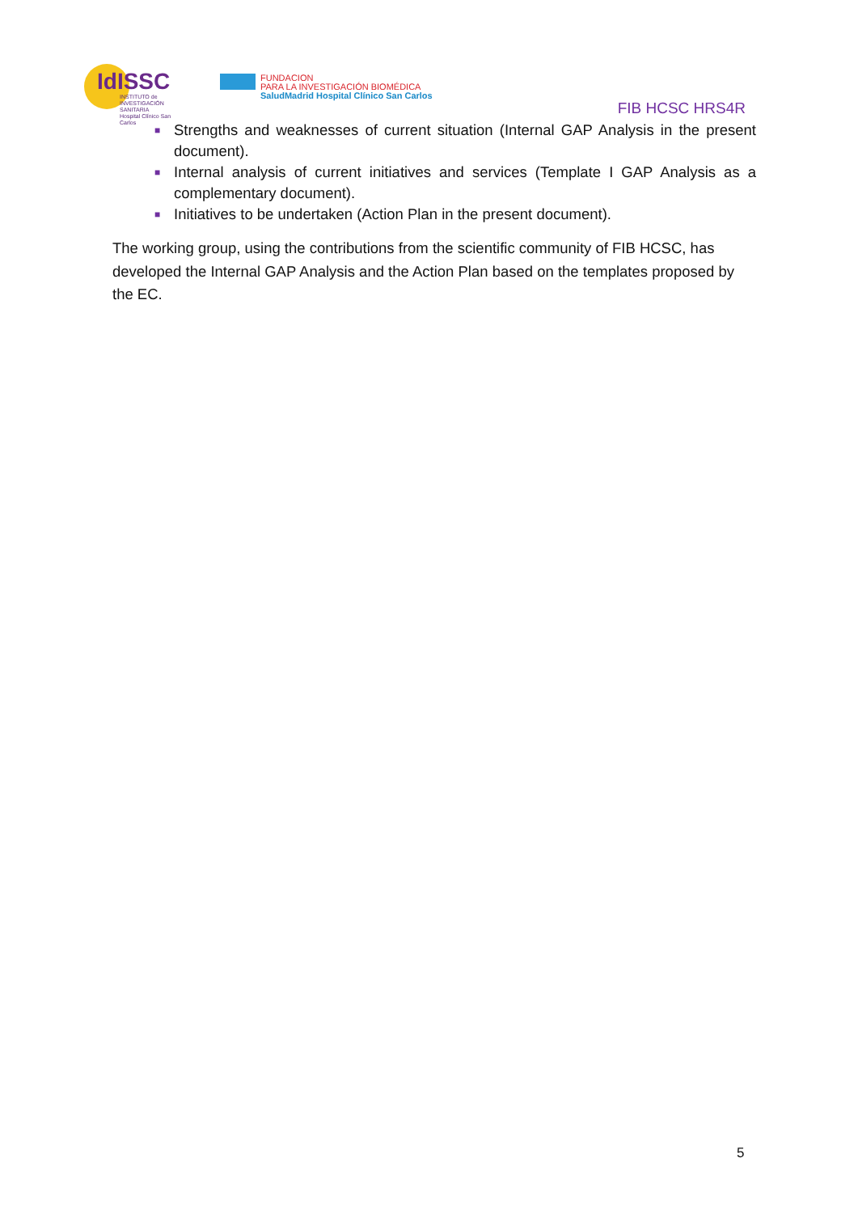IdISSC
INSTITUTO de
INVESTIGACIÓN SANITARIA
Hospital Clínico San Carlos
FUNDACION
PARA LA INVESTIGACIÓN BIOMÉDICA
SaludMadrid Hospital Clínico San Carlos
FIB HCSC HRS4R
■ Strengths and weaknesses of current situation (Internal GAP Analysis in the present document).
■ Internal analysis of current initiatives and services (Template I GAP Analysis as a complementary document).
■ Initiatives to be undertaken (Action Plan in the present document).
The working group, using the contributions from the scientific community of FIB HCSC, has developed the Internal GAP Analysis and the Action Plan based on the templates proposed by the EC.
5